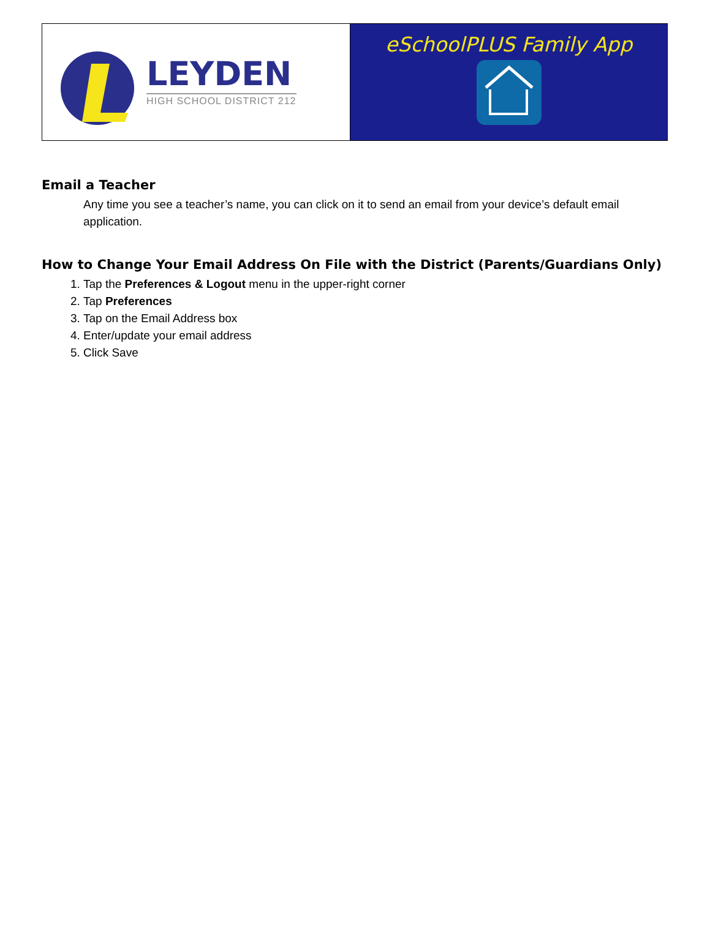LEYDEN
HIGH SCHOOL DISTRICT 212
eSchoolPLUS Family App
Email a Teacher
Any time you see a teacher’s name, you can click on it to send an email from your device’s default email application.
How to Change Your Email Address On File with the District (Parents/Guardians Only)
1. Tap the Preferences & Logout menu in the upper-right corner
2. Tap Preferences
3. Tap on the Email Address box
4. Enter/update your email address
5. Click Save